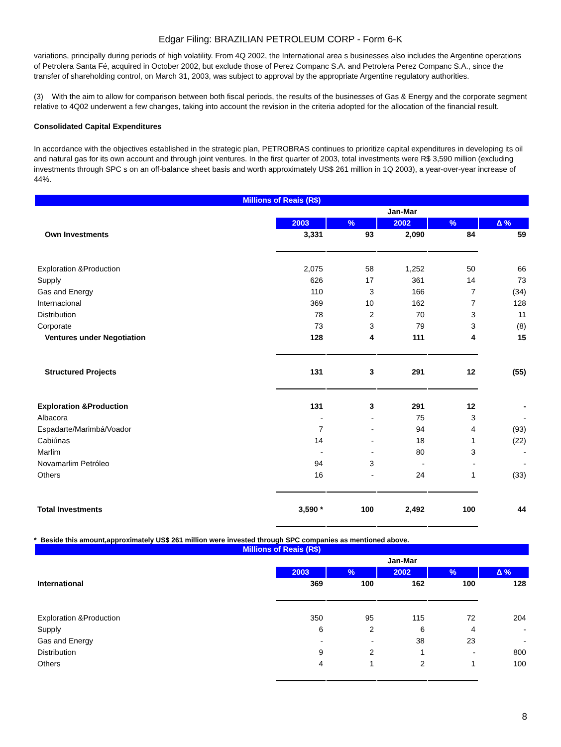Edgar Filing: BRAZILIAN PETROLEUM CORP - Form 6-K
variations, principally during periods of high volatility. From 4Q 2002, the International area s businesses also includes the Argentine operations of Petrolera Santa Fé, acquired in October 2002, but exclude those of Perez Companc S.A. and Petrolera Perez Companc S.A., since the transfer of shareholding control, on March 31, 2003, was subject to approval by the appropriate Argentine regulatory authorities.
(3) With the aim to allow for comparison between both fiscal periods, the results of the businesses of Gas & Energy and the corporate segment relative to 4Q02 underwent a few changes, taking into account the revision in the criteria adopted for the allocation of the financial result.
Consolidated Capital Expenditures
In accordance with the objectives established in the strategic plan, PETROBRAS continues to prioritize capital expenditures in developing its oil and natural gas for its own account and through joint ventures. In the first quarter of 2003, total investments were R$ 3,590 million (excluding investments through SPC s on an off-balance sheet basis and worth approximately US$ 261 million in 1Q 2003), a year-over-year increase of 44%.
| Millions of Reais (R$) | | | | | |
| | Jan-Mar | | | | |
| | 2003 | % | 2002 | % | Δ % |
| Own Investments | 3,331 | 93 | 2,090 | 84 | 59 |
| Exploration &Production | 2,075 | 58 | 1,252 | 50 | 66 |
| Supply | 626 | 17 | 361 | 14 | 73 |
| Gas and Energy | 110 | 3 | 166 | 7 | (34) |
| Internacional | 369 | 10 | 162 | 7 | 128 |
| Distribution | 78 | 2 | 70 | 3 | 11 |
| Corporate | 73 | 3 | 79 | 3 | (8) |
| Ventures under Negotiation | 128 | 4 | 111 | 4 | 15 |
| Structured Projects | 131 | 3 | 291 | 12 | (55) |
| Exploration &Production | 131 | 3 | 291 | 12 | - |
| Albacora | - | - | 75 | 3 | - |
| Espadarte/Marimbá/Voador | 7 | - | 94 | 4 | (93) |
| Cabiúnas | 14 | - | 18 | 1 | (22) |
| Marlim | - | - | 80 | 3 | - |
| Novamarlim Petróleo | 94 | 3 | - | - | - |
| Others | 16 | - | 24 | 1 | (33) |
| Total Investments | 3,590 * | 100 | 2,492 | 100 | 44 |
* Beside this amount,approximately US$ 261 million were invested through SPC companies as mentioned above.
| Millions of Reais (R$) | | | | | |
| | Jan-Mar | | | | |
| | 2003 | % | 2002 | % | Δ % |
| International | 369 | 100 | 162 | 100 | 128 |
| Exploration &Production | 350 | 95 | 115 | 72 | 204 |
| Supply | 6 | 2 | 6 | 4 | - |
| Gas and Energy | - | - | 38 | 23 | - |
| Distribution | 9 | 2 | 1 | - | 800 |
| Others | 4 | 1 | 2 | 1 | 100 |
8